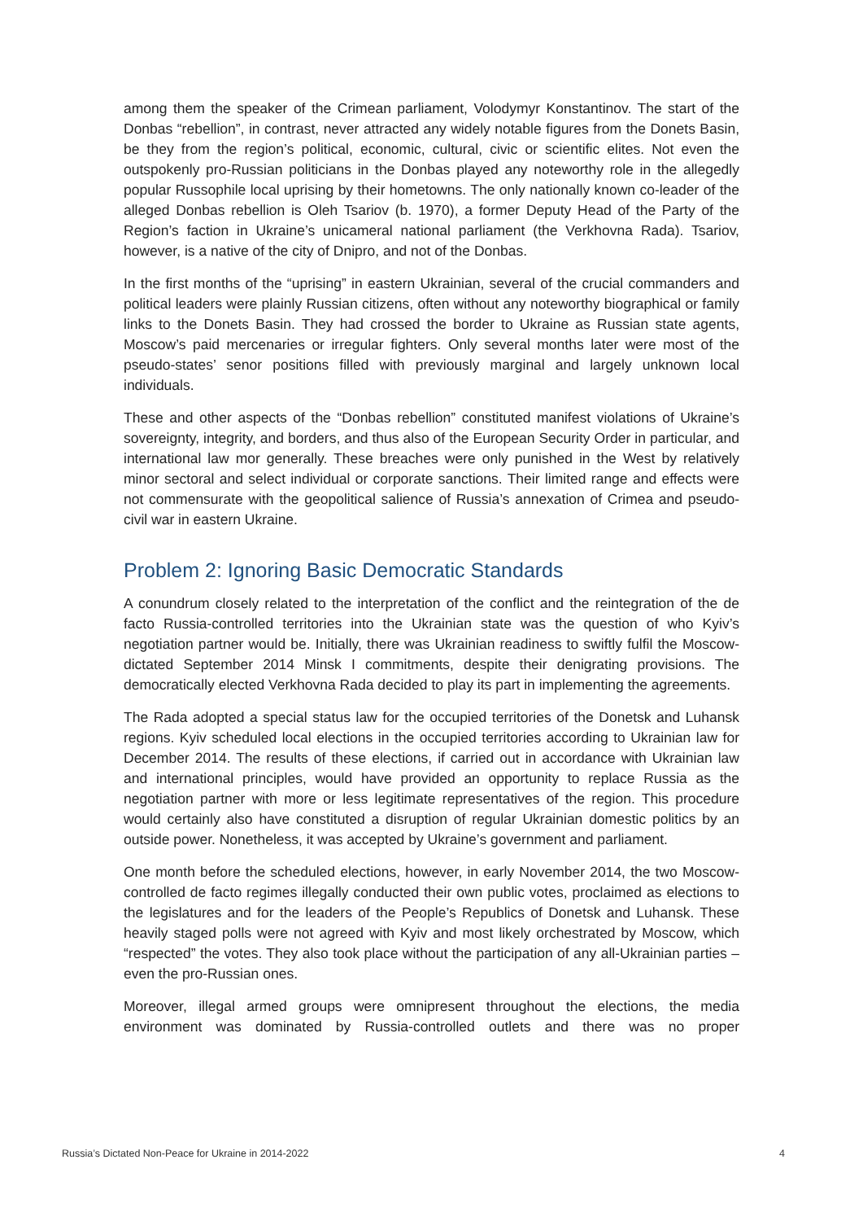among them the speaker of the Crimean parliament, Volodymyr Konstantinov. The start of the Donbas “rebellion”, in contrast, never attracted any widely notable figures from the Donets Basin, be they from the region’s political, economic, cultural, civic or scientific elites. Not even the outspokenly pro-Russian politicians in the Donbas played any noteworthy role in the allegedly popular Russophile local uprising by their hometowns. The only nationally known co-leader of the alleged Donbas rebellion is Oleh Tsariov (b. 1970), a former Deputy Head of the Party of the Region’s faction in Ukraine’s unicameral national parliament (the Verkhovna Rada). Tsariov, however, is a native of the city of Dnipro, and not of the Donbas.
In the first months of the “uprising” in eastern Ukrainian, several of the crucial commanders and political leaders were plainly Russian citizens, often without any noteworthy biographical or family links to the Donets Basin. They had crossed the border to Ukraine as Russian state agents, Moscow’s paid mercenaries or irregular fighters. Only several months later were most of the pseudo-states’ senor positions filled with previously marginal and largely unknown local individuals.
These and other aspects of the “Donbas rebellion” constituted manifest violations of Ukraine’s sovereignty, integrity, and borders, and thus also of the European Security Order in particular, and international law mor generally. These breaches were only punished in the West by relatively minor sectoral and select individual or corporate sanctions. Their limited range and effects were not commensurate with the geopolitical salience of Russia’s annexation of Crimea and pseudo-civil war in eastern Ukraine.
Problem 2: Ignoring Basic Democratic Standards
A conundrum closely related to the interpretation of the conflict and the reintegration of the de facto Russia-controlled territories into the Ukrainian state was the question of who Kyiv’s negotiation partner would be. Initially, there was Ukrainian readiness to swiftly fulfil the Moscow-dictated September 2014 Minsk I commitments, despite their denigrating provisions. The democratically elected Verkhovna Rada decided to play its part in implementing the agreements.
The Rada adopted a special status law for the occupied territories of the Donetsk and Luhansk regions. Kyiv scheduled local elections in the occupied territories according to Ukrainian law for December 2014. The results of these elections, if carried out in accordance with Ukrainian law and international principles, would have provided an opportunity to replace Russia as the negotiation partner with more or less legitimate representatives of the region. This procedure would certainly also have constituted a disruption of regular Ukrainian domestic politics by an outside power. Nonetheless, it was accepted by Ukraine’s government and parliament.
One month before the scheduled elections, however, in early November 2014, the two Moscow-controlled de facto regimes illegally conducted their own public votes, proclaimed as elections to the legislatures and for the leaders of the People’s Republics of Donetsk and Luhansk. These heavily staged polls were not agreed with Kyiv and most likely orchestrated by Moscow, which “respected” the votes. They also took place without the participation of any all-Ukrainian parties – even the pro-Russian ones.
Moreover, illegal armed groups were omnipresent throughout the elections, the media environment was dominated by Russia-controlled outlets and there was no proper
Russia’s Dictated Non-Peace for Ukraine in 2014-2022 4